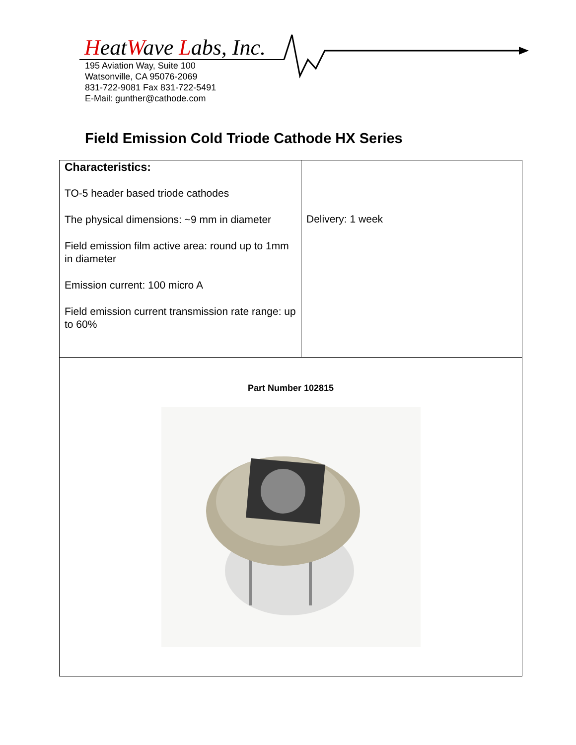HeatWave Labs, Inc.
195 Aviation Way, Suite 100
Watsonville, CA 95076-2069
831-722-9081 Fax 831-722-5491
E-Mail: gunther@cathode.com
Field Emission Cold Triode Cathode HX Series
| Characteristics: TO-5 header based triode cathodes The physical dimensions: ~9 mm in diameter Field emission film active area: round up to 1mm in diameter Emission current: 100 micro A Field emission current transmission rate range: up to 60% | Delivery: 1 week |
| Part Number 102815 | |